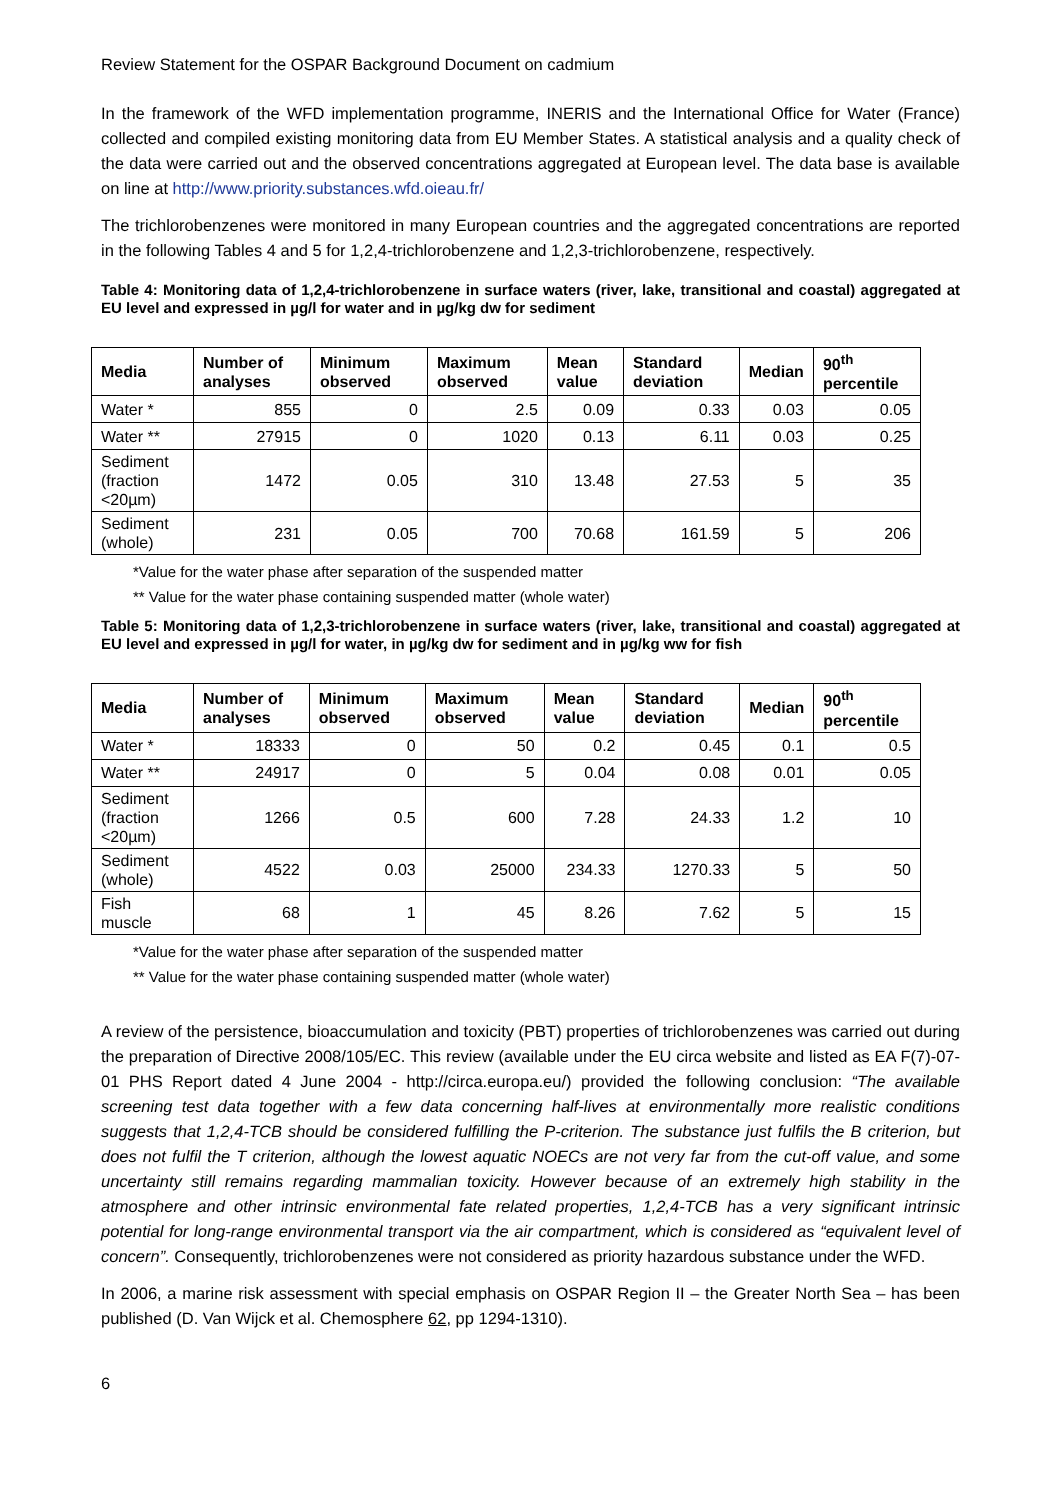Review Statement for the OSPAR Background Document on cadmium
In the framework of the WFD implementation programme, INERIS and the International Office for Water (France) collected and compiled existing monitoring data from EU Member States. A statistical analysis and a quality check of the data were carried out and the observed concentrations aggregated at European level. The data base is available on line at http://www.priority.substances.wfd.oieau.fr/
The trichlorobenzenes were monitored in many European countries and the aggregated concentrations are reported in the following Tables 4 and 5 for 1,2,4-trichlorobenzene and 1,2,3-trichlorobenzene, respectively.
Table 4: Monitoring data of 1,2,4-trichlorobenzene in surface waters (river, lake, transitional and coastal) aggregated at EU level and expressed in µg/l for water and in µg/kg dw for sediment
| Media | Number of analyses | Minimum observed | Maximum observed | Mean value | Standard deviation | Median | 90<sup>th</sup> percentile |
| --- | --- | --- | --- | --- | --- | --- | --- |
| Water * | 855 | 0 | 2.5 | 0.09 | 0.33 | 0.03 | 0.05 |
| Water ** | 27915 | 0 | 1020 | 0.13 | 6.11 | 0.03 | 0.25 |
| Sediment (fraction <20µm) | 1472 | 0.05 | 310 | 13.48 | 27.53 | 5 | 35 |
| Sediment (whole) | 231 | 0.05 | 700 | 70.68 | 161.59 | 5 | 206 |
*Value for the water phase after separation of the suspended matter
** Value for the water phase containing suspended matter (whole water)
Table 5: Monitoring data of 1,2,3-trichlorobenzene in surface waters (river, lake, transitional and coastal) aggregated at EU level and expressed in µg/l for water, in µg/kg dw for sediment and in µg/kg ww for fish
| Media | Number of analyses | Minimum observed | Maximum observed | Mean value | Standard deviation | Median | 90<sup>th</sup> percentile |
| --- | --- | --- | --- | --- | --- | --- | --- |
| Water * | 18333 | 0 | 50 | 0.2 | 0.45 | 0.1 | 0.5 |
| Water ** | 24917 | 0 | 5 | 0.04 | 0.08 | 0.01 | 0.05 |
| Sediment (fraction <20µm) | 1266 | 0.5 | 600 | 7.28 | 24.33 | 1.2 | 10 |
| Sediment (whole) | 4522 | 0.03 | 25000 | 234.33 | 1270.33 | 5 | 50 |
| Fish muscle | 68 | 1 | 45 | 8.26 | 7.62 | 5 | 15 |
*Value for the water phase after separation of the suspended matter
** Value for the water phase containing suspended matter (whole water)
A review of the persistence, bioaccumulation and toxicity (PBT) properties of trichlorobenzenes was carried out during the preparation of Directive 2008/105/EC. This review (available under the EU circa website and listed as EA F(7)-07-01 PHS Report dated 4 June 2004 - http://circa.europa.eu/) provided the following conclusion: “The available screening test data together with a few data concerning half-lives at environmentally more realistic conditions suggests that 1,2,4-TCB should be considered fulfilling the P-criterion. The substance just fulfils the B criterion, but does not fulfil the T criterion, although the lowest aquatic NOECs are not very far from the cut-off value, and some uncertainty still remains regarding mammalian toxicity. However because of an extremely high stability in the atmosphere and other intrinsic environmental fate related properties, 1,2,4-TCB has a very significant intrinsic potential for long-range environmental transport via the air compartment, which is considered as “equivalent level of concern”. Consequently, trichlorobenzenes were not considered as priority hazardous substance under the WFD.
In 2006, a marine risk assessment with special emphasis on OSPAR Region II – the Greater North Sea – has been published (D. Van Wijck et al. Chemosphere 62, pp 1294-1310).
6